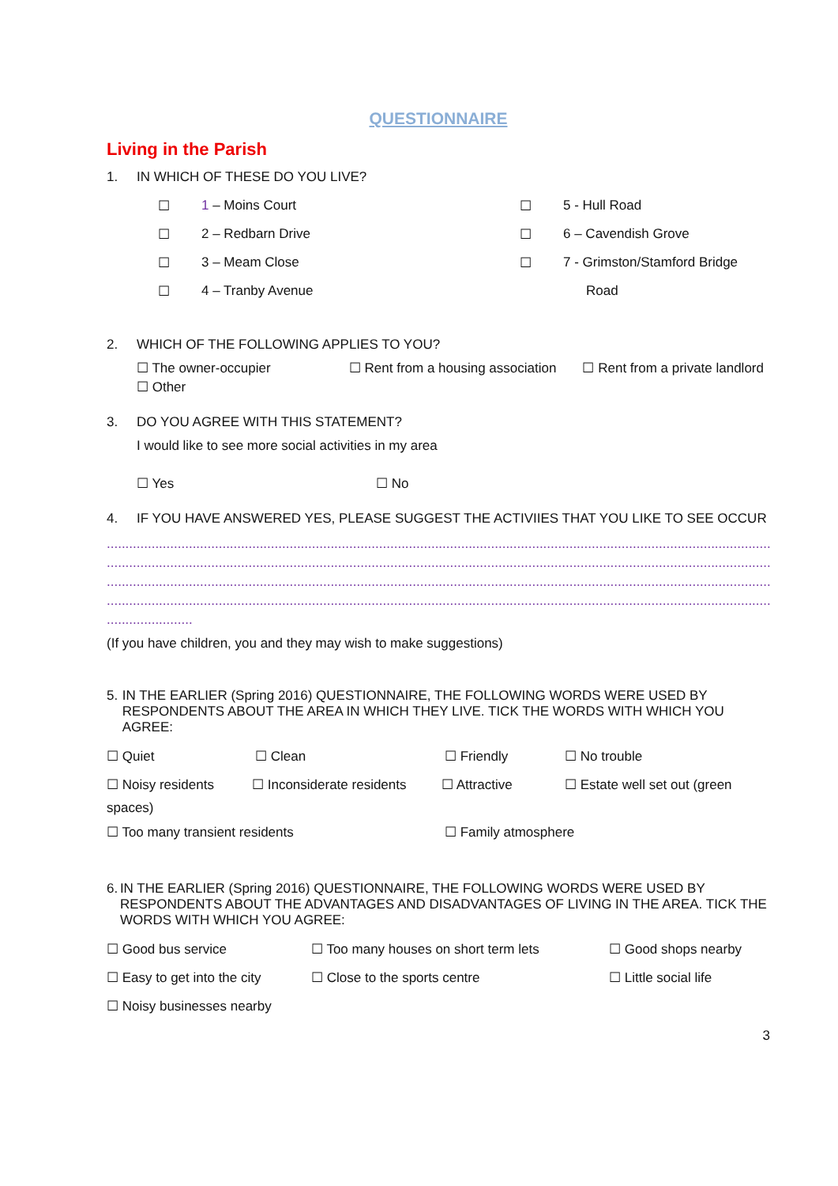QUESTIONNAIRE
Living in the Parish
1. IN WHICH OF THESE DO YOU LIVE?
☐ 1 – Moins Court ☐ 5 - Hull Road
☐ 2 – Redbarn Drive ☐ 6 – Cavendish Grove
☐ 3 – Meam Close ☐ 7 - Grimston/Stamford Bridge
☐ 4 – Tranby Avenue Road
2. WHICH OF THE FOLLOWING APPLIES TO YOU?
☐ The owner-occupier ☐ Rent from a housing association ☐ Rent from a private landlord
☐ Other
3. DO YOU AGREE WITH THIS STATEMENT?
I would like to see more social activities in my area
☐ Yes ☐ No
4. IF YOU HAVE ANSWERED YES, PLEASE SUGGEST THE ACTIVIIES THAT YOU LIKE TO SEE OCCUR
........................................................................................................................................................................................................
........................................................................................................................................................................................................
........................................................................................................................................................................................................
........................................................................................................................................................................................................
.......................
(If you have children, you and they may wish to make suggestions)
5. IN THE EARLIER (Spring 2016) QUESTIONNAIRE, THE FOLLOWING WORDS WERE USED BY RESPONDENTS ABOUT THE AREA IN WHICH THEY LIVE. TICK THE WORDS WITH WHICH YOU AGREE:
☐ Quiet ☐ Clean ☐ Friendly ☐ No trouble
☐ Noisy residents ☐ Inconsiderate residents ☐ Attractive ☐ Estate well set out (green
spaces)
☐ Too many transient residents ☐ Family atmosphere
6. IN THE EARLIER (Spring 2016) QUESTIONNAIRE, THE FOLLOWING WORDS WERE USED BY RESPONDENTS ABOUT THE ADVANTAGES AND DISADVANTAGES OF LIVING IN THE AREA. TICK THE WORDS WITH WHICH YOU AGREE:
☐ Good bus service ☐ Too many houses on short term lets ☐ Good shops nearby
☐ Easy to get into the city ☐ Close to the sports centre ☐ Little social life
☐ Noisy businesses nearby
3